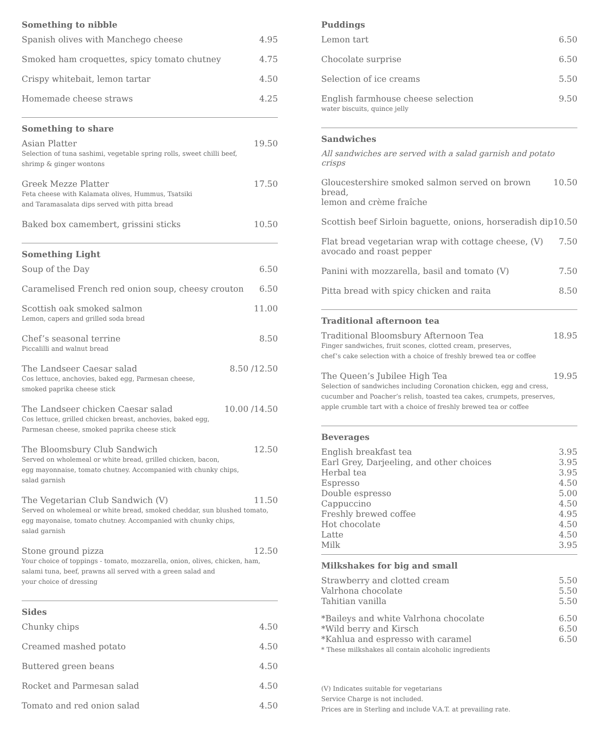Something to nibble
Spanish olives with Manchego cheese 4.95
Smoked ham croquettes, spicy tomato chutney 4.75
Crispy whitebait, lemon tartar 4.50
Homemade cheese straws 4.25
Something to share
Asian Platter 19.50
Selection of tuna sashimi, vegetable spring rolls, sweet chilli beef,
shrimp & ginger wontons
Greek Mezze Platter 17.50
Feta cheese with Kalamata olives, Hummus, Tsatsiki
and Taramasalata dips served with pitta bread
Baked box camembert, grissini sticks 10.50
Something Light
Soup of the Day 6.50
Caramelised French red onion soup, cheesy crouton 6.50
Scottish oak smoked salmon 11.00
Lemon, capers and grilled soda bread
Chef’s seasonal terrine 8.50
Piccalilli and walnut bread
The Landseer Caesar salad 8.50 /12.50
Cos lettuce, anchovies, baked egg, Parmesan cheese,
smoked paprika cheese stick
The Landseer chicken Caesar salad 10.00 /14.50
Cos lettuce, grilled chicken breast, anchovies, baked egg,
Parmesan cheese, smoked paprika cheese stick
The Bloomsbury Club Sandwich 12.50
Served on wholemeal or white bread, grilled chicken, bacon,
egg mayonnaise, tomato chutney. Accompanied with chunky chips,
salad garnish
The Vegetarian Club Sandwich (V) 11.50
Served on wholemeal or white bread, smoked cheddar, sun blushed tomato,
egg mayonaise, tomato chutney. Accompanied with chunky chips,
salad garnish
Stone ground pizza 12.50
Your choice of toppings - tomato, mozzarella, onion, olives, chicken, ham,
salami tuna, beef, prawns all served with a green salad and
your choice of dressing
Sides
Chunky chips 4.50
Creamed mashed potato 4.50
Buttered green beans 4.50
Rocket and Parmesan salad 4.50
Tomato and red onion salad 4.50
Puddings
Lemon tart 6.50
Chocolate surprise 6.50
Selection of ice creams 5.50
English farmhouse cheese selection 9.50
water biscuits, quince jelly
Sandwiches
All sandwiches are served with a salad garnish and potato crisps
Gloucestershire smoked salmon served on brown bread,
lemon and crème fraîche 10.50
Scottish beef Sirloin baguette, onions, horseradish dip 10.50
Flat bread vegetarian wrap with cottage cheese, (V)
avocado and roast pepper 7.50
Panini with mozzarella, basil and tomato (V) 7.50
Pitta bread with spicy chicken and raita 8.50
Traditional afternoon tea
Traditional Bloomsbury Afternoon Tea 18.95
Finger sandwiches, fruit scones, clotted cream, preserves,
chef’s cake selection with a choice of freshly brewed tea or coffee
The Queen’s Jubilee High Tea 19.95
Selection of sandwiches including Coronation chicken, egg and cress,
cucumber and Poacher’s relish, toasted tea cakes, crumpets, preserves,
apple crumble tart with a choice of freshly brewed tea or coffee
Beverages
English breakfast tea 3.95
Earl Grey, Darjeeling, and other choices 3.95
Herbal tea 3.95
Espresso 4.50
Double espresso 5.00
Cappuccino 4.50
Freshly brewed coffee 4.95
Hot chocolate 4.50
Latte 4.50
Milk 3.95
Milkshakes for big and small
Strawberry and clotted cream 5.50
Valrhona chocolate 5.50
Tahitian vanilla 5.50
*Baileys and white Valrhona chocolate 6.50
*Wild berry and Kirsch 6.50
*Kahlua and espresso with caramel 6.50
* These milkshakes all contain alcoholic ingredients
(V) Indicates suitable for vegetarians
Service Charge is not included.
Prices are in Sterling and include V.A.T. at prevailing rate.